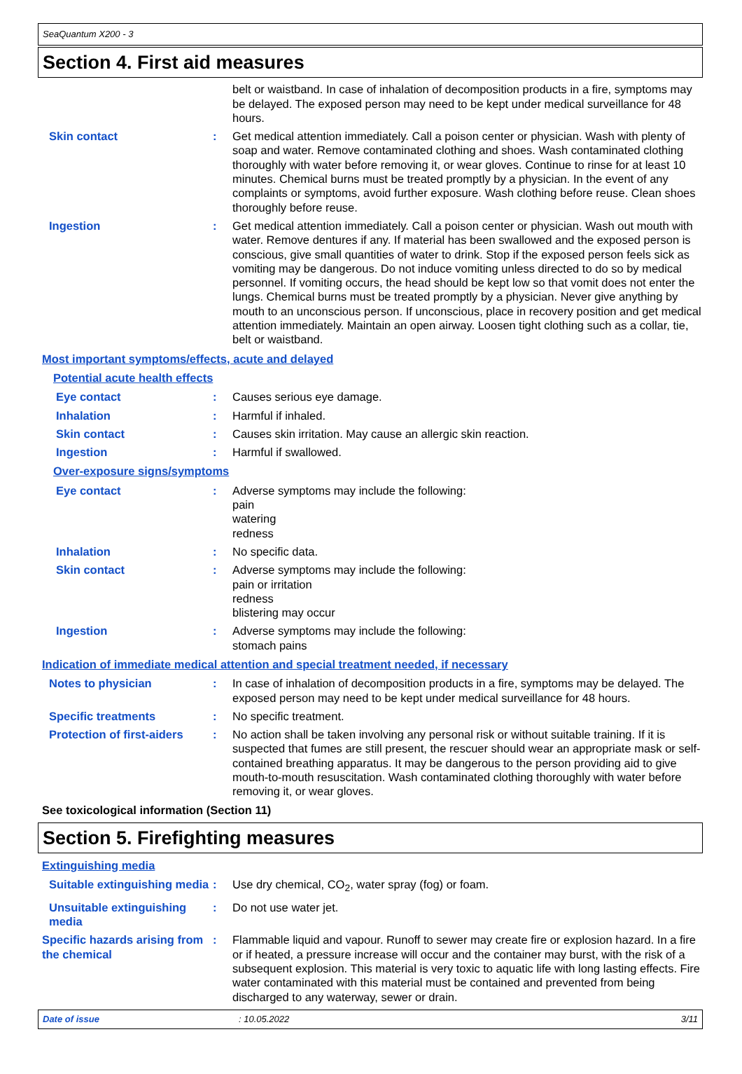SeaQuantum X200 - 3
Section 4. First aid measures
belt or waistband. In case of inhalation of decomposition products in a fire, symptoms may be delayed. The exposed person may need to be kept under medical surveillance for 48 hours.
Skin contact : Get medical attention immediately. Call a poison center or physician. Wash with plenty of soap and water. Remove contaminated clothing and shoes. Wash contaminated clothing thoroughly with water before removing it, or wear gloves. Continue to rinse for at least 10 minutes. Chemical burns must be treated promptly by a physician. In the event of any complaints or symptoms, avoid further exposure. Wash clothing before reuse. Clean shoes thoroughly before reuse.
Ingestion : Get medical attention immediately. Call a poison center or physician. Wash out mouth with water. Remove dentures if any. If material has been swallowed and the exposed person is conscious, give small quantities of water to drink. Stop if the exposed person feels sick as vomiting may be dangerous. Do not induce vomiting unless directed to do so by medical personnel. If vomiting occurs, the head should be kept low so that vomit does not enter the lungs. Chemical burns must be treated promptly by a physician. Never give anything by mouth to an unconscious person. If unconscious, place in recovery position and get medical attention immediately. Maintain an open airway. Loosen tight clothing such as a collar, tie, belt or waistband.
Most important symptoms/effects, acute and delayed
Potential acute health effects
Eye contact : Causes serious eye damage.
Inhalation : Harmful if inhaled.
Skin contact : Causes skin irritation. May cause an allergic skin reaction.
Ingestion : Harmful if swallowed.
Over-exposure signs/symptoms
Eye contact : Adverse symptoms may include the following:
pain
watering
redness
Inhalation : No specific data.
Skin contact : Adverse symptoms may include the following:
pain or irritation
redness
blistering may occur
Ingestion : Adverse symptoms may include the following:
stomach pains
Indication of immediate medical attention and special treatment needed, if necessary
Notes to physician : In case of inhalation of decomposition products in a fire, symptoms may be delayed. The exposed person may need to be kept under medical surveillance for 48 hours.
Specific treatments : No specific treatment.
Protection of first-aiders
: No action shall be taken involving any personal risk or without suitable training. If it is suspected that fumes are still present, the rescuer should wear an appropriate mask or self-contained breathing apparatus. It may be dangerous to the person providing aid to give mouth-to-mouth resuscitation. Wash contaminated clothing thoroughly with water before removing it, or wear gloves.
See toxicological information (Section 11)
Section 5. Firefighting measures
Extinguishing media
Suitable extinguishing media
: Use dry chemical, CO<sub>2</sub>, water spray (fog) or foam.
Unsuitable extinguishing media
: Do not use water jet.
Specific hazards arising from the chemical
: Flammable liquid and vapour. Runoff to sewer may create fire or explosion hazard. In a fire or if heated, a pressure increase will occur and the container may burst, with the risk of a subsequent explosion. This material is very toxic to aquatic life with long lasting effects. Fire water contaminated with this material must be contained and prevented from being discharged to any waterway, sewer or drain.
Date of issue: 10.05.2022 3/11